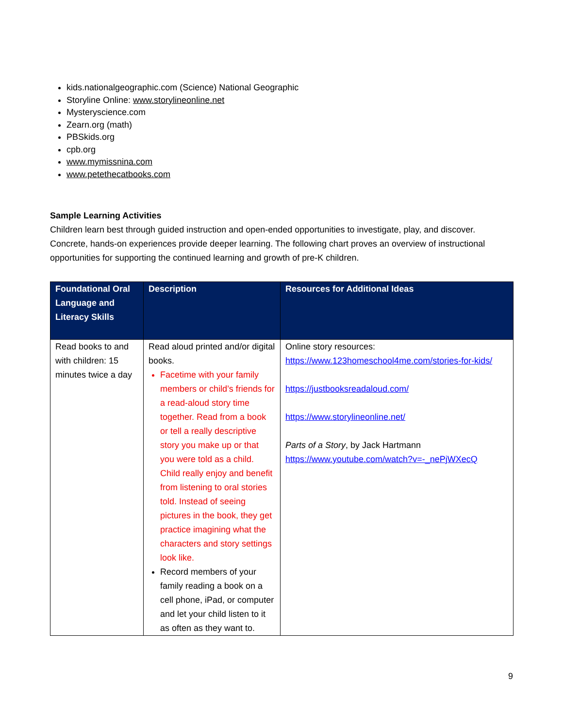kids.nationalgeographic.com (Science) National Geographic
Storyline Online: www.storylineonline.net
Mysteryscience.com
Zearn.org (math)
PBSkids.org
cpb.org
www.mymissnina.com
www.petethecatbooks.com
Sample Learning Activities
Children learn best through guided instruction and open-ended opportunities to investigate, play, and discover. Concrete, hands-on experiences provide deeper learning. The following chart proves an overview of instructional opportunities for supporting the continued learning and growth of pre-K children.
| Foundational Oral Language and Literacy Skills | Description | Resources for Additional Ideas |
| --- | --- | --- |
| Read books to and with children: 15 minutes twice a day | Read aloud printed and/or digital books. Facetime with your family members or child’s friends for a read-aloud story time together. Read from a book or tell a really descriptive story you make up or that you were told as a child. Child really enjoy and benefit from listening to oral stories told. Instead of seeing pictures in the book, they get practice imagining what the characters and story settings look like. Record members of your family reading a book on a cell phone, iPad, or computer and let your child listen to it as often as they want to. | Online story resources: https://www.123homeschool4me.com/stories-for-kids/ https://justbooksreadaloud.com/ https://www.storylineonline.net/ Parts of a Story , by Jack Hartmann https://www.youtube.com/watch?v=-_nePjWXecQ |
9